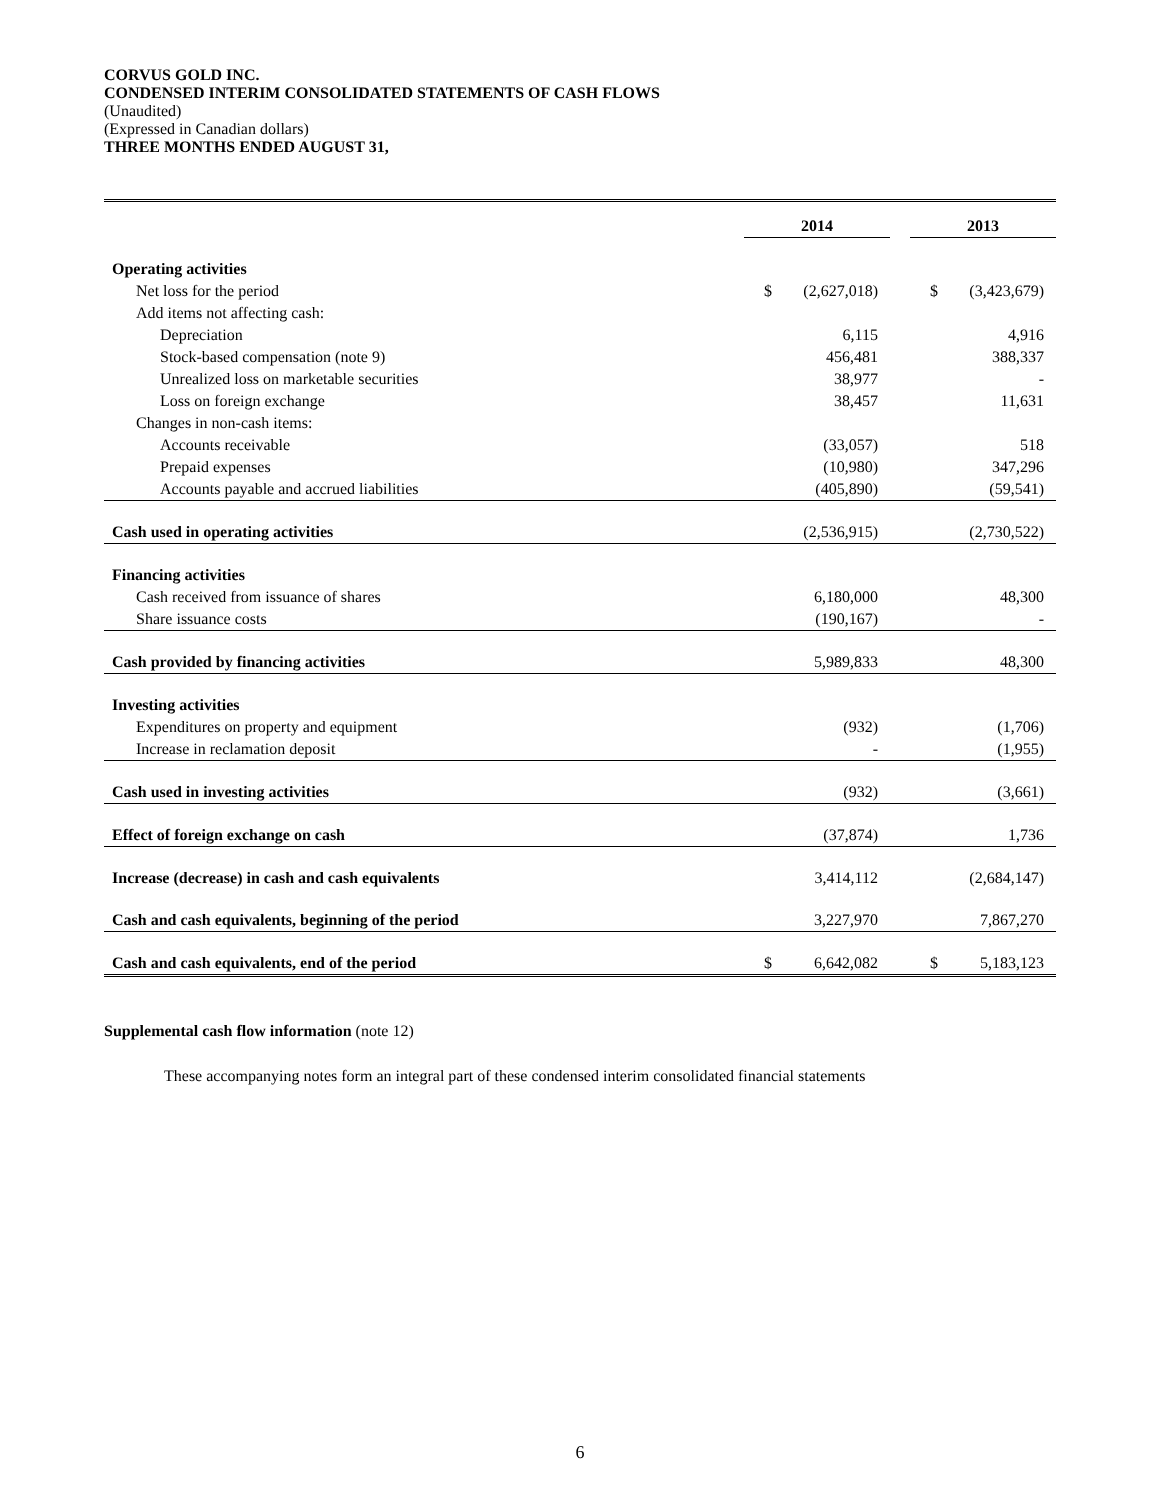CORVUS GOLD INC.
CONDENSED INTERIM CONSOLIDATED STATEMENTS OF CASH FLOWS
(Unaudited)
(Expressed in Canadian dollars)
THREE MONTHS ENDED AUGUST 31,
| | 2014 | | | 2013 | |
| Operating activities | | | | | |
| Net loss for the period | $ | (2,627,018) | | $ | (3,423,679) |
| Add items not affecting cash: | | | | | |
| Depreciation | | 6,115 | | | 4,916 |
| Stock-based compensation (note 9) | | 456,481 | | | 388,337 |
| Unrealized loss on marketable securities | | 38,977 | | | - |
| Loss on foreign exchange | | 38,457 | | | 11,631 |
| Changes in non-cash items: | | | | | |
| Accounts receivable | | (33,057) | | | 518 |
| Prepaid expenses | | (10,980) | | | 347,296 |
| Accounts payable and accrued liabilities | | (405,890) | | | (59,541) |
| Cash used in operating activities | | (2,536,915) | | | (2,730,522) |
| Financing activities | | | | | |
| Cash received from issuance of shares | | 6,180,000 | | | 48,300 |
| Share issuance costs | | (190,167) | | | - |
| Cash provided by financing activities | | 5,989,833 | | | 48,300 |
| Investing activities | | | | | |
| Expenditures on property and equipment | | (932) | | | (1,706) |
| Increase in reclamation deposit | | - | | | (1,955) |
| Cash used in investing activities | | (932) | | | (3,661) |
| Effect of foreign exchange on cash | | (37,874) | | | 1,736 |
| Increase (decrease) in cash and cash equivalents | | 3,414,112 | | | (2,684,147) |
| Cash and cash equivalents, beginning of the period | | 3,227,970 | | | 7,867,270 |
| Cash and cash equivalents, end of the period | $ | 6,642,082 | | $ | 5,183,123 |
Supplemental cash flow information (note 12)
These accompanying notes form an integral part of these condensed interim consolidated financial statements
6